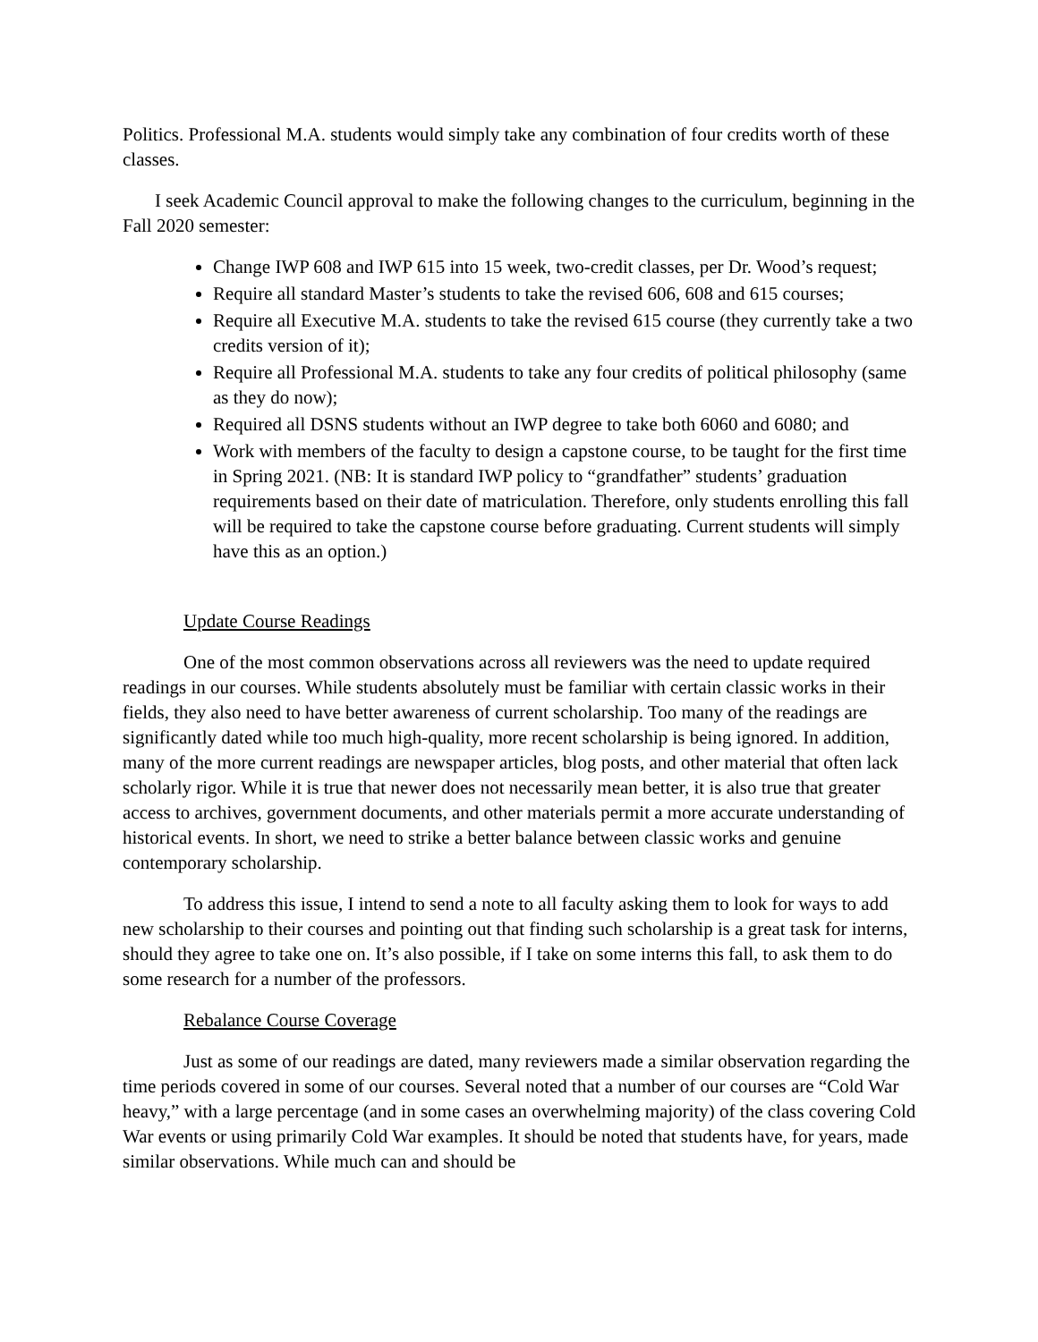Politics. Professional M.A. students would simply take any combination of four credits worth of these classes.
I seek Academic Council approval to make the following changes to the curriculum, beginning in the Fall 2020 semester:
Change IWP 608 and IWP 615 into 15 week, two-credit classes, per Dr. Wood’s request;
Require all standard Master’s students to take the revised 606, 608 and 615 courses;
Require all Executive M.A. students to take the revised 615 course (they currently take a two credits version of it);
Require all Professional M.A. students to take any four credits of political philosophy (same as they do now);
Required all DSNS students without an IWP degree to take both 6060 and 6080; and
Work with members of the faculty to design a capstone course, to be taught for the first time in Spring 2021. (NB: It is standard IWP policy to “grandfather” students’ graduation requirements based on their date of matriculation. Therefore, only students enrolling this fall will be required to take the capstone course before graduating. Current students will simply have this as an option.)
Update Course Readings
One of the most common observations across all reviewers was the need to update required readings in our courses. While students absolutely must be familiar with certain classic works in their fields, they also need to have better awareness of current scholarship. Too many of the readings are significantly dated while too much high-quality, more recent scholarship is being ignored. In addition, many of the more current readings are newspaper articles, blog posts, and other material that often lack scholarly rigor. While it is true that newer does not necessarily mean better, it is also true that greater access to archives, government documents, and other materials permit a more accurate understanding of historical events. In short, we need to strike a better balance between classic works and genuine contemporary scholarship.
To address this issue, I intend to send a note to all faculty asking them to look for ways to add new scholarship to their courses and pointing out that finding such scholarship is a great task for interns, should they agree to take one on. It’s also possible, if I take on some interns this fall, to ask them to do some research for a number of the professors.
Rebalance Course Coverage
Just as some of our readings are dated, many reviewers made a similar observation regarding the time periods covered in some of our courses. Several noted that a number of our courses are “Cold War heavy,” with a large percentage (and in some cases an overwhelming majority) of the class covering Cold War events or using primarily Cold War examples. It should be noted that students have, for years, made similar observations. While much can and should be